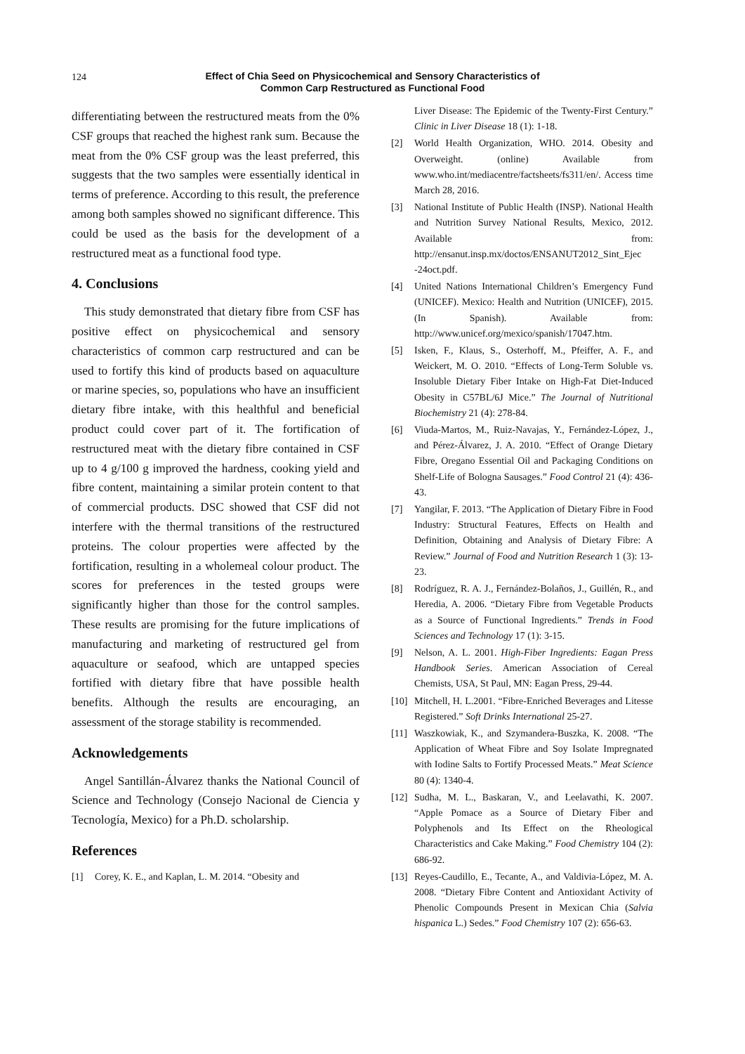124
Effect of Chia Seed on Physicochemical and Sensory Characteristics of
Common Carp Restructured as Functional Food
differentiating between the restructured meats from the 0% CSF groups that reached the highest rank sum. Because the meat from the 0% CSF group was the least preferred, this suggests that the two samples were essentially identical in terms of preference. According to this result, the preference among both samples showed no significant difference. This could be used as the basis for the development of a restructured meat as a functional food type.
4. Conclusions
This study demonstrated that dietary fibre from CSF has positive effect on physicochemical and sensory characteristics of common carp restructured and can be used to fortify this kind of products based on aquaculture or marine species, so, populations who have an insufficient dietary fibre intake, with this healthful and beneficial product could cover part of it. The fortification of restructured meat with the dietary fibre contained in CSF up to 4 g/100 g improved the hardness, cooking yield and fibre content, maintaining a similar protein content to that of commercial products. DSC showed that CSF did not interfere with the thermal transitions of the restructured proteins. The colour properties were affected by the fortification, resulting in a wholemeal colour product. The scores for preferences in the tested groups were significantly higher than those for the control samples. These results are promising for the future implications of manufacturing and marketing of restructured gel from aquaculture or seafood, which are untapped species fortified with dietary fibre that have possible health benefits. Although the results are encouraging, an assessment of the storage stability is recommended.
Acknowledgements
Angel Santillán-Álvarez thanks the National Council of Science and Technology (Consejo Nacional de Ciencia y Tecnología, Mexico) for a Ph.D. scholarship.
References
[1] Corey, K. E., and Kaplan, L. M. 2014. “Obesity and
Liver Disease: The Epidemic of the Twenty-First Century.” Clinic in Liver Disease 18 (1): 1-18.
[2] World Health Organization, WHO. 2014. Obesity and Overweight. (online) Available from www.who.int/mediacentre/factsheets/fs311/en/. Access time March 28, 2016.
[3] National Institute of Public Health (INSP). National Health and Nutrition Survey National Results, Mexico, 2012. Available from: http://ensanut.insp.mx/doctos/ENSANUT2012_Sint_Ejec -24oct.pdf.
[4] United Nations International Children’s Emergency Fund (UNICEF). Mexico: Health and Nutrition (UNICEF), 2015. (In Spanish). Available from: http://www.unicef.org/mexico/spanish/17047.htm.
[5] Isken, F., Klaus, S., Osterhoff, M., Pfeiffer, A. F., and Weickert, M. O. 2010. “Effects of Long-Term Soluble vs. Insoluble Dietary Fiber Intake on High-Fat Diet-Induced Obesity in C57BL/6J Mice.” The Journal of Nutritional Biochemistry 21 (4): 278-84.
[6] Viuda-Martos, M., Ruiz-Navajas, Y., Fernández-López, J., and Pérez-Álvarez, J. A. 2010. “Effect of Orange Dietary Fibre, Oregano Essential Oil and Packaging Conditions on Shelf-Life of Bologna Sausages.” Food Control 21 (4): 436-43.
[7] Yangilar, F. 2013. “The Application of Dietary Fibre in Food Industry: Structural Features, Effects on Health and Definition, Obtaining and Analysis of Dietary Fibre: A Review.” Journal of Food and Nutrition Research 1 (3): 13-23.
[8] Rodríguez, R. A. J., Fernández-Bolaños, J., Guillén, R., and Heredia, A. 2006. “Dietary Fibre from Vegetable Products as a Source of Functional Ingredients.” Trends in Food Sciences and Technology 17 (1): 3-15.
[9] Nelson, A. L. 2001. High-Fiber Ingredients: Eagan Press Handbook Series. American Association of Cereal Chemists, USA, St Paul, MN: Eagan Press, 29-44.
[10]
Mitchell, H. L.2001. “Fibre-Enriched Beverages and Litesse Registered.” Soft Drinks International 25-27.
[11]
Waszkowiak, K., and Szymandera-Buszka, K. 2008. “The Application of Wheat Fibre and Soy Isolate Impregnated with Iodine Salts to Fortify Processed Meats.” Meat Science 80 (4): 1340-4.
[12]
Sudha, M. L., Baskaran, V., and Leelavathi, K. 2007. “Apple Pomace as a Source of Dietary Fiber and Polyphenols and Its Effect on the Rheological Characteristics and Cake Making.” Food Chemistry 104 (2): 686-92.
[13]
Reyes-Caudillo, E., Tecante, A., and Valdivia-López, M. A. 2008. “Dietary Fibre Content and Antioxidant Activity of Phenolic Compounds Present in Mexican Chia (Salvia hispanica L.) Sedes.” Food Chemistry 107 (2): 656-63.